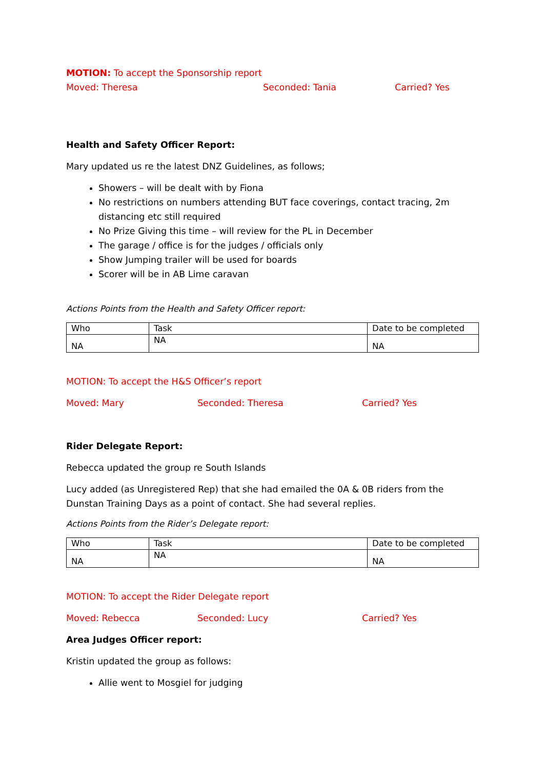MOTION: To accept the Sponsorship report
Moved: Theresa Seconded: Tania Carried? Yes
Health and Safety Officer Report:
Mary updated us re the latest DNZ Guidelines, as follows;
Showers – will be dealt with by Fiona
No restrictions on numbers attending BUT face coverings, contact tracing, 2m distancing etc still required
No Prize Giving this time – will review for the PL in December
The garage / office is for the judges / officials only
Show Jumping trailer will be used for boards
Scorer will be in AB Lime caravan
Actions Points from the Health and Safety Officer report:
| Who | Task | Date to be completed |
| NA | NA | NA |
MOTION: To accept the H&S Officer’s report
Moved: Mary Seconded: Theresa Carried? Yes
Rider Delegate Report:
Rebecca updated the group re South Islands
Lucy added (as Unregistered Rep) that she had emailed the 0A & 0B riders from the Dunstan Training Days as a point of contact. She had several replies.
Actions Points from the Rider’s Delegate report:
| Who | Task | Date to be completed |
| NA | NA | NA |
MOTION: To accept the Rider Delegate report
Moved: Rebecca Seconded: Lucy Carried? Yes
Area Judges Officer report:
Kristin updated the group as follows:
Allie went to Mosgiel for judging